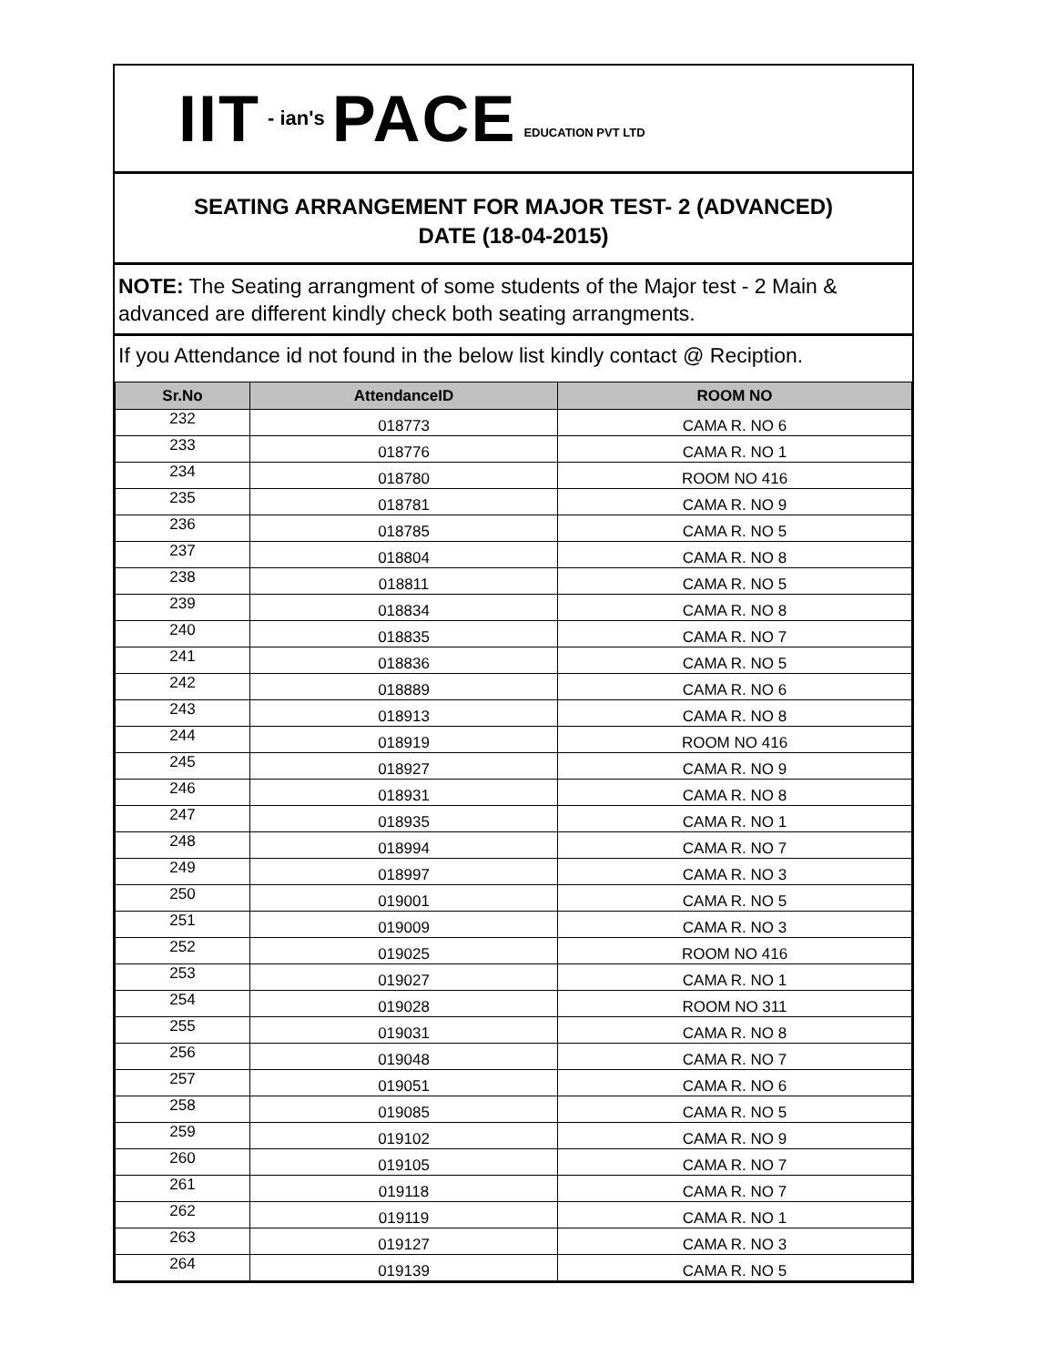IIT - ian's PACE EDUCATION PVT LTD
SEATING ARRANGEMENT FOR MAJOR TEST- 2 (ADVANCED)
DATE (18-04-2015)
NOTE: The Seating arrangment of some students of the Major test - 2 Main & advanced are different kindly check both seating arrangments.
If you Attendance id not found in the below list kindly contact @ Reciption.
| Sr.No | AttendanceID | ROOM NO |
| --- | --- | --- |
| 232 | 018773 | CAMA R. NO 6 |
| 233 | 018776 | CAMA R. NO 1 |
| 234 | 018780 | ROOM NO 416 |
| 235 | 018781 | CAMA R. NO 9 |
| 236 | 018785 | CAMA R. NO 5 |
| 237 | 018804 | CAMA R. NO 8 |
| 238 | 018811 | CAMA R. NO 5 |
| 239 | 018834 | CAMA R. NO 8 |
| 240 | 018835 | CAMA R. NO 7 |
| 241 | 018836 | CAMA R. NO 5 |
| 242 | 018889 | CAMA R. NO 6 |
| 243 | 018913 | CAMA R. NO 8 |
| 244 | 018919 | ROOM NO 416 |
| 245 | 018927 | CAMA R. NO 9 |
| 246 | 018931 | CAMA R. NO 8 |
| 247 | 018935 | CAMA R. NO 1 |
| 248 | 018994 | CAMA R. NO 7 |
| 249 | 018997 | CAMA R. NO 3 |
| 250 | 019001 | CAMA R. NO 5 |
| 251 | 019009 | CAMA R. NO 3 |
| 252 | 019025 | ROOM NO 416 |
| 253 | 019027 | CAMA R. NO 1 |
| 254 | 019028 | ROOM NO 311 |
| 255 | 019031 | CAMA R. NO 8 |
| 256 | 019048 | CAMA R. NO 7 |
| 257 | 019051 | CAMA R. NO 6 |
| 258 | 019085 | CAMA R. NO 5 |
| 259 | 019102 | CAMA R. NO 9 |
| 260 | 019105 | CAMA R. NO 7 |
| 261 | 019118 | CAMA R. NO 7 |
| 262 | 019119 | CAMA R. NO 1 |
| 263 | 019127 | CAMA R. NO 3 |
| 264 | 019139 | CAMA R. NO 5 |